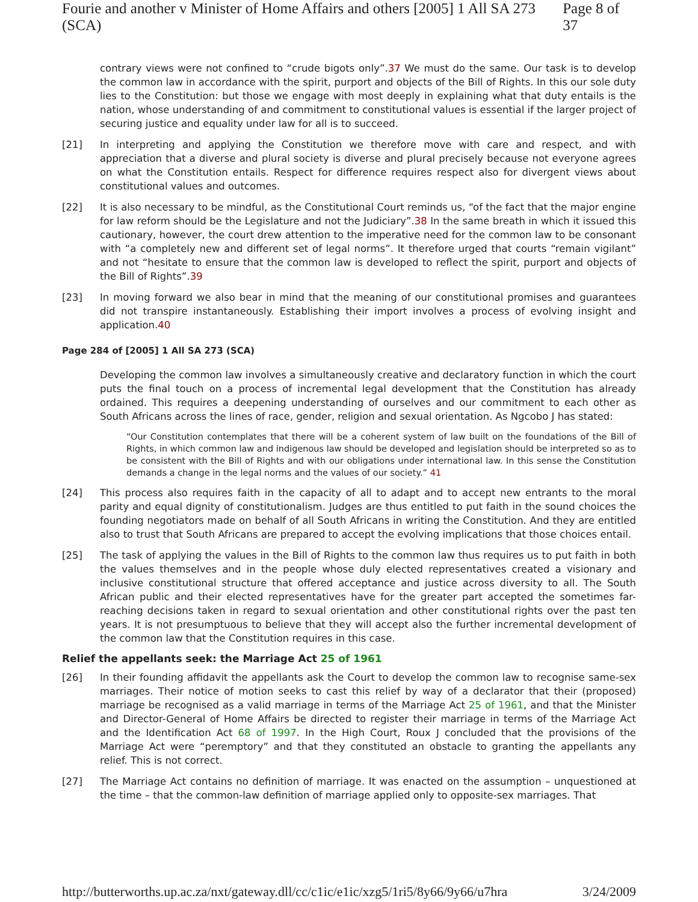Fourie and another v Minister of Home Affairs and others [2005] 1 All SA 273 (SCA) Page 8 of 37
contrary views were not confined to “crude bigots only”.37 We must do the same. Our task is to develop the common law in accordance with the spirit, purport and objects of the Bill of Rights. In this our sole duty lies to the Constitution: but those we engage with most deeply in explaining what that duty entails is the nation, whose understanding of and commitment to constitutional values is essential if the larger project of securing justice and equality under law for all is to succeed.
[21] In interpreting and applying the Constitution we therefore move with care and respect, and with appreciation that a diverse and plural society is diverse and plural precisely because not everyone agrees on what the Constitution entails. Respect for difference requires respect also for divergent views about constitutional values and outcomes.
[22] It is also necessary to be mindful, as the Constitutional Court reminds us, “of the fact that the major engine for law reform should be the Legislature and not the Judiciary”.38 In the same breath in which it issued this cautionary, however, the court drew attention to the imperative need for the common law to be consonant with “a completely new and different set of legal norms”. It therefore urged that courts “remain vigilant” and not “hesitate to ensure that the common law is developed to reflect the spirit, purport and objects of the Bill of Rights”.39
[23] In moving forward we also bear in mind that the meaning of our constitutional promises and guarantees did not transpire instantaneously. Establishing their import involves a process of evolving insight and application.40
Page 284 of [2005] 1 All SA 273 (SCA)
Developing the common law involves a simultaneously creative and declaratory function in which the court puts the final touch on a process of incremental legal development that the Constitution has already ordained. This requires a deepening understanding of ourselves and our commitment to each other as South Africans across the lines of race, gender, religion and sexual orientation. As Ngcobo J has stated:
“Our Constitution contemplates that there will be a coherent system of law built on the foundations of the Bill of Rights, in which common law and indigenous law should be developed and legislation should be interpreted so as to be consistent with the Bill of Rights and with our obligations under international law. In this sense the Constitution demands a change in the legal norms and the values of our society.” 41
[24] This process also requires faith in the capacity of all to adapt and to accept new entrants to the moral parity and equal dignity of constitutionalism. Judges are thus entitled to put faith in the sound choices the founding negotiators made on behalf of all South Africans in writing the Constitution. And they are entitled also to trust that South Africans are prepared to accept the evolving implications that those choices entail.
[25] The task of applying the values in the Bill of Rights to the common law thus requires us to put faith in both the values themselves and in the people whose duly elected representatives created a visionary and inclusive constitutional structure that offered acceptance and justice across diversity to all. The South African public and their elected representatives have for the greater part accepted the sometimes far-reaching decisions taken in regard to sexual orientation and other constitutional rights over the past ten years. It is not presumptuous to believe that they will accept also the further incremental development of the common law that the Constitution requires in this case.
Relief the appellants seek: the Marriage Act 25 of 1961
[26] In their founding affidavit the appellants ask the Court to develop the common law to recognise same-sex marriages. Their notice of motion seeks to cast this relief by way of a declarator that their (proposed) marriage be recognised as a valid marriage in terms of the Marriage Act 25 of 1961, and that the Minister and Director-General of Home Affairs be directed to register their marriage in terms of the Marriage Act and the Identification Act 68 of 1997. In the High Court, Roux J concluded that the provisions of the Marriage Act were “peremptory” and that they constituted an obstacle to granting the appellants any relief. This is not correct.
[27] The Marriage Act contains no definition of marriage. It was enacted on the assumption – unquestioned at the time – that the common-law definition of marriage applied only to opposite-sex marriages. That
http://butterworths.up.ac.za/nxt/gateway.dll/cc/c1ic/e1ic/xzg5/1ri5/8y66/9y66/u7hra 3/24/2009